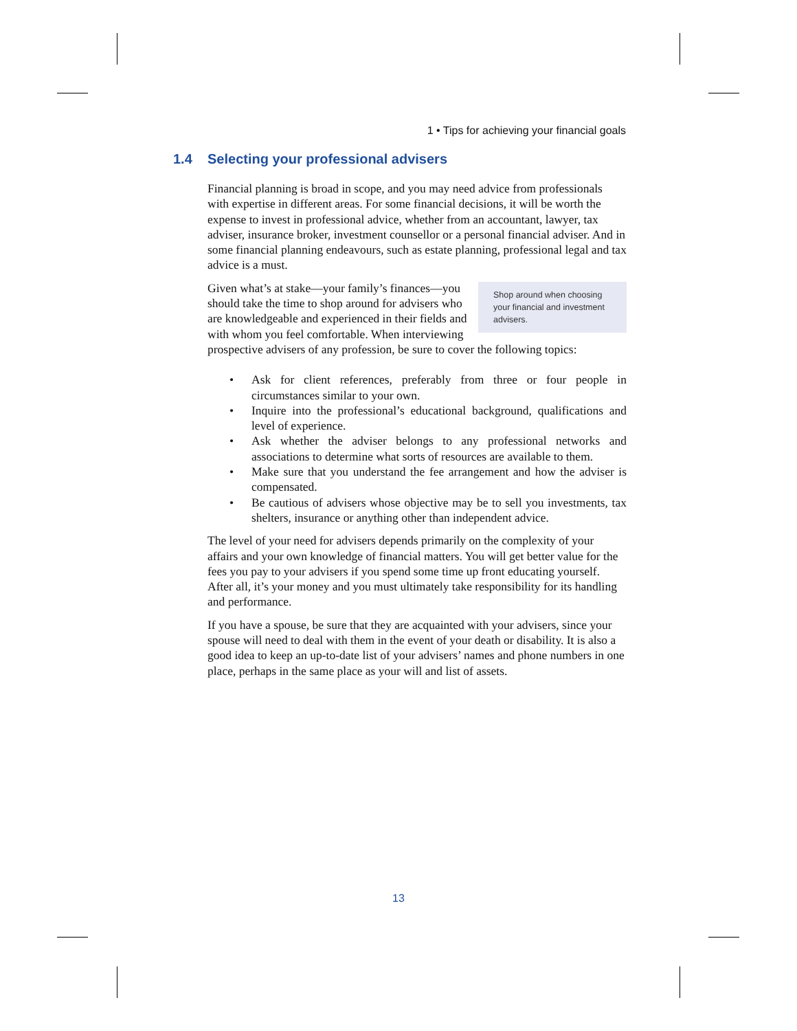1 • Tips for achieving your financial goals
1.4 Selecting your professional advisers
Financial planning is broad in scope, and you may need advice from professionals with expertise in different areas. For some financial decisions, it will be worth the expense to invest in professional advice, whether from an accountant, lawyer, tax adviser, insurance broker, investment counsellor or a personal financial adviser. And in some financial planning endeavours, such as estate planning, professional legal and tax advice is a must.
Shop around when choosing your financial and investment advisers.
Given what’s at stake—your family’s finances—you should take the time to shop around for advisers who are knowledgeable and experienced in their fields and with whom you feel comfortable. When interviewing prospective advisers of any profession, be sure to cover the following topics:
• Ask for client references, preferably from three or four people in circumstances similar to your own.
• Inquire into the professional’s educational background, qualifications and level of experience.
• Ask whether the adviser belongs to any professional networks and associations to determine what sorts of resources are available to them.
• Make sure that you understand the fee arrangement and how the adviser is compensated.
• Be cautious of advisers whose objective may be to sell you investments, tax shelters, insurance or anything other than independent advice.
The level of your need for advisers depends primarily on the complexity of your affairs and your own knowledge of financial matters. You will get better value for the fees you pay to your advisers if you spend some time up front educating yourself. After all, it’s your money and you must ultimately take responsibility for its handling and performance.
If you have a spouse, be sure that they are acquainted with your advisers, since your spouse will need to deal with them in the event of your death or disability. It is also a good idea to keep an up-to-date list of your advisers’ names and phone numbers in one place, perhaps in the same place as your will and list of assets.
13